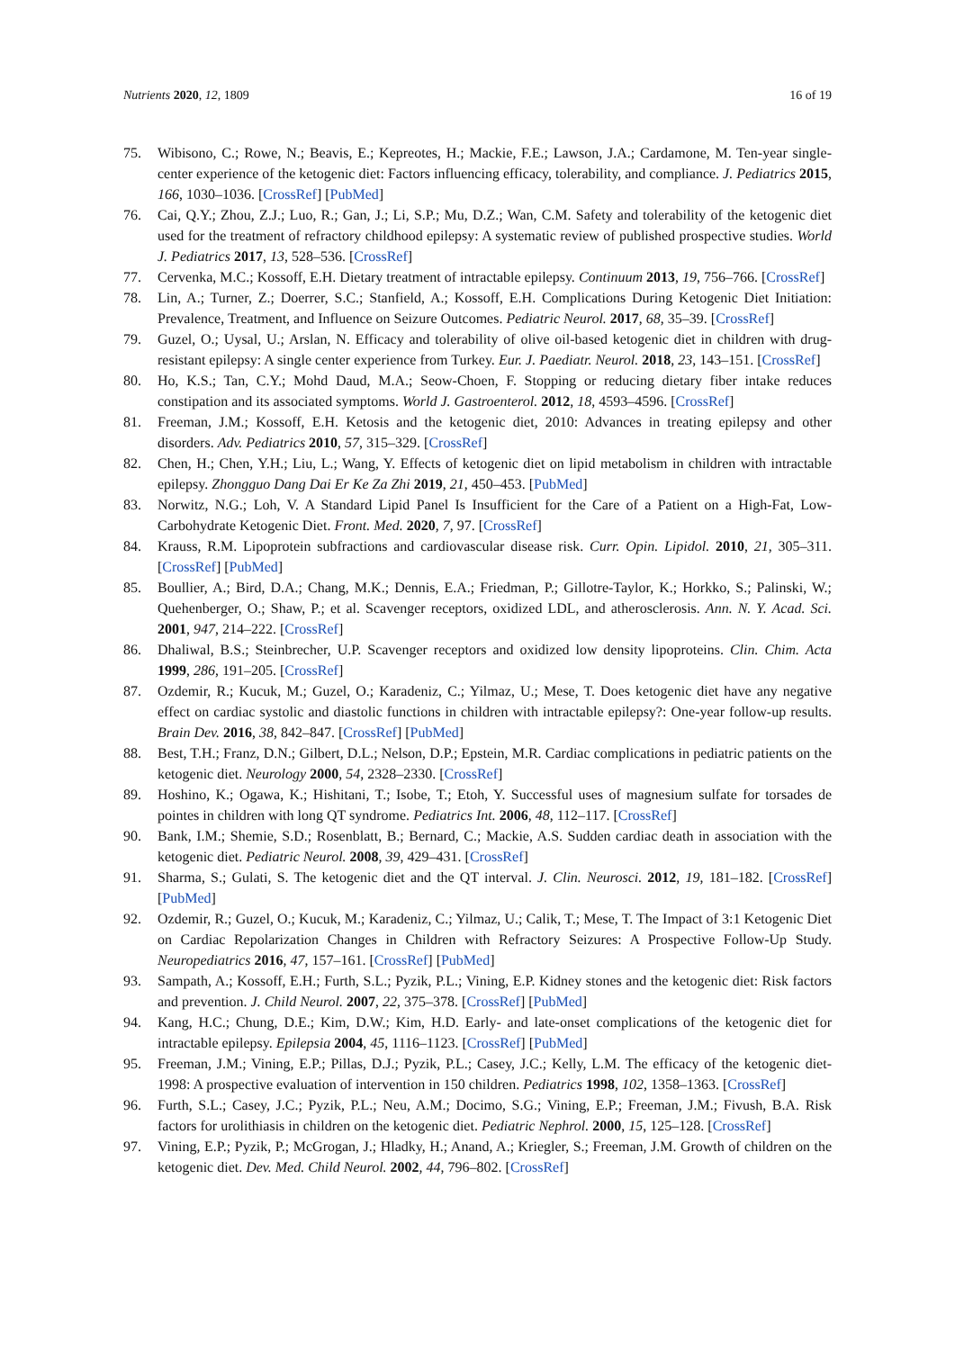Nutrients 2020, 12, 1809 16 of 19
75. Wibisono, C.; Rowe, N.; Beavis, E.; Kepreotes, H.; Mackie, F.E.; Lawson, J.A.; Cardamone, M. Ten-year single-center experience of the ketogenic diet: Factors influencing efficacy, tolerability, and compliance. J. Pediatrics 2015, 166, 1030–1036. [CrossRef] [PubMed]
76. Cai, Q.Y.; Zhou, Z.J.; Luo, R.; Gan, J.; Li, S.P.; Mu, D.Z.; Wan, C.M. Safety and tolerability of the ketogenic diet used for the treatment of refractory childhood epilepsy: A systematic review of published prospective studies. World J. Pediatrics 2017, 13, 528–536. [CrossRef]
77. Cervenka, M.C.; Kossoff, E.H. Dietary treatment of intractable epilepsy. Continuum 2013, 19, 756–766. [CrossRef]
78. Lin, A.; Turner, Z.; Doerrer, S.C.; Stanfield, A.; Kossoff, E.H. Complications During Ketogenic Diet Initiation: Prevalence, Treatment, and Influence on Seizure Outcomes. Pediatric Neurol. 2017, 68, 35–39. [CrossRef]
79. Guzel, O.; Uysal, U.; Arslan, N. Efficacy and tolerability of olive oil-based ketogenic diet in children with drug-resistant epilepsy: A single center experience from Turkey. Eur. J. Paediatr. Neurol. 2018, 23, 143–151. [CrossRef]
80. Ho, K.S.; Tan, C.Y.; Mohd Daud, M.A.; Seow-Choen, F. Stopping or reducing dietary fiber intake reduces constipation and its associated symptoms. World J. Gastroenterol. 2012, 18, 4593–4596. [CrossRef]
81. Freeman, J.M.; Kossoff, E.H. Ketosis and the ketogenic diet, 2010: Advances in treating epilepsy and other disorders. Adv. Pediatrics 2010, 57, 315–329. [CrossRef]
82. Chen, H.; Chen, Y.H.; Liu, L.; Wang, Y. Effects of ketogenic diet on lipid metabolism in children with intractable epilepsy. Zhongguo Dang Dai Er Ke Za Zhi 2019, 21, 450–453. [PubMed]
83. Norwitz, N.G.; Loh, V. A Standard Lipid Panel Is Insufficient for the Care of a Patient on a High-Fat, Low-Carbohydrate Ketogenic Diet. Front. Med. 2020, 7, 97. [CrossRef]
84. Krauss, R.M. Lipoprotein subfractions and cardiovascular disease risk. Curr. Opin. Lipidol. 2010, 21, 305–311. [CrossRef] [PubMed]
85. Boullier, A.; Bird, D.A.; Chang, M.K.; Dennis, E.A.; Friedman, P.; Gillotre-Taylor, K.; Horkko, S.; Palinski, W.; Quehenberger, O.; Shaw, P.; et al. Scavenger receptors, oxidized LDL, and atherosclerosis. Ann. N. Y. Acad. Sci. 2001, 947, 214–222. [CrossRef]
86. Dhaliwal, B.S.; Steinbrecher, U.P. Scavenger receptors and oxidized low density lipoproteins. Clin. Chim. Acta 1999, 286, 191–205. [CrossRef]
87. Ozdemir, R.; Kucuk, M.; Guzel, O.; Karadeniz, C.; Yilmaz, U.; Mese, T. Does ketogenic diet have any negative effect on cardiac systolic and diastolic functions in children with intractable epilepsy?: One-year follow-up results. Brain Dev. 2016, 38, 842–847. [CrossRef] [PubMed]
88. Best, T.H.; Franz, D.N.; Gilbert, D.L.; Nelson, D.P.; Epstein, M.R. Cardiac complications in pediatric patients on the ketogenic diet. Neurology 2000, 54, 2328–2330. [CrossRef]
89. Hoshino, K.; Ogawa, K.; Hishitani, T.; Isobe, T.; Etoh, Y. Successful uses of magnesium sulfate for torsades de pointes in children with long QT syndrome. Pediatrics Int. 2006, 48, 112–117. [CrossRef]
90. Bank, I.M.; Shemie, S.D.; Rosenblatt, B.; Bernard, C.; Mackie, A.S. Sudden cardiac death in association with the ketogenic diet. Pediatric Neurol. 2008, 39, 429–431. [CrossRef]
91. Sharma, S.; Gulati, S. The ketogenic diet and the QT interval. J. Clin. Neurosci. 2012, 19, 181–182. [CrossRef] [PubMed]
92. Ozdemir, R.; Guzel, O.; Kucuk, M.; Karadeniz, C.; Yilmaz, U.; Calik, T.; Mese, T. The Impact of 3:1 Ketogenic Diet on Cardiac Repolarization Changes in Children with Refractory Seizures: A Prospective Follow-Up Study. Neuropediatrics 2016, 47, 157–161. [CrossRef] [PubMed]
93. Sampath, A.; Kossoff, E.H.; Furth, S.L.; Pyzik, P.L.; Vining, E.P. Kidney stones and the ketogenic diet: Risk factors and prevention. J. Child Neurol. 2007, 22, 375–378. [CrossRef] [PubMed]
94. Kang, H.C.; Chung, D.E.; Kim, D.W.; Kim, H.D. Early- and late-onset complications of the ketogenic diet for intractable epilepsy. Epilepsia 2004, 45, 1116–1123. [CrossRef] [PubMed]
95. Freeman, J.M.; Vining, E.P.; Pillas, D.J.; Pyzik, P.L.; Casey, J.C.; Kelly, L.M. The efficacy of the ketogenic diet-1998: A prospective evaluation of intervention in 150 children. Pediatrics 1998, 102, 1358–1363. [CrossRef]
96. Furth, S.L.; Casey, J.C.; Pyzik, P.L.; Neu, A.M.; Docimo, S.G.; Vining, E.P.; Freeman, J.M.; Fivush, B.A. Risk factors for urolithiasis in children on the ketogenic diet. Pediatric Nephrol. 2000, 15, 125–128. [CrossRef]
97. Vining, E.P.; Pyzik, P.; McGrogan, J.; Hladky, H.; Anand, A.; Kriegler, S.; Freeman, J.M. Growth of children on the ketogenic diet. Dev. Med. Child Neurol. 2002, 44, 796–802. [CrossRef]